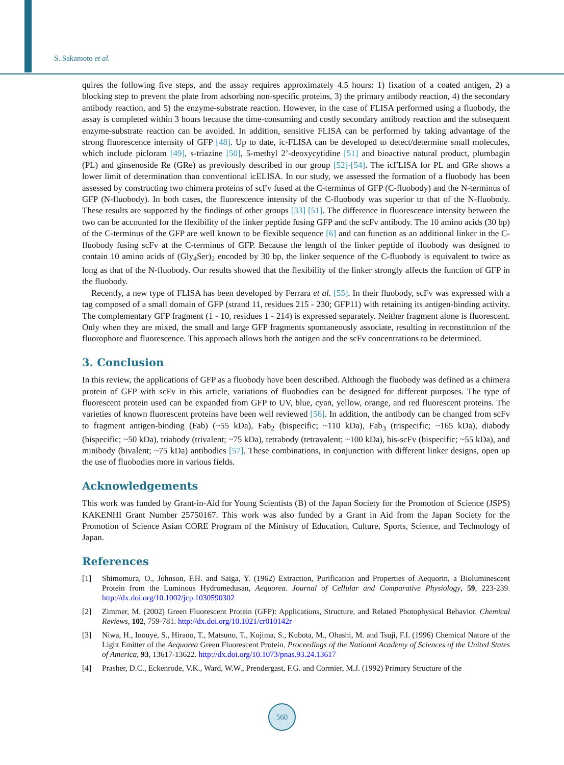S. Sakamoto et al.
quires the following five steps, and the assay requires approximately 4.5 hours: 1) fixation of a coated antigen, 2) a blocking step to prevent the plate from adsorbing non-specific proteins, 3) the primary antibody reaction, 4) the secondary antibody reaction, and 5) the enzyme-substrate reaction. However, in the case of FLISA performed using a fluobody, the assay is completed within 3 hours because the time-consuming and costly secondary antibody reaction and the subsequent enzyme-substrate reaction can be avoided. In addition, sensitive FLISA can be performed by taking advantage of the strong fluorescence intensity of GFP [48]. Up to date, ic-FLISA can be developed to detect/determine small molecules, which include picloram [49], s-triazine [50], 5-methyl 2’-deoxycytidine [51] and bioactive natural product, plumbagin (PL) and ginsenoside Re (GRe) as previously described in our group [52]-[54]. The icFLISA for PL and GRe shows a lower limit of determination than conventional icELISA. In our study, we assessed the formation of a fluobody has been assessed by constructing two chimera proteins of scFv fused at the C-terminus of GFP (C-fluobody) and the N-terminus of GFP (N-fluobody). In both cases, the fluorescence intensity of the C-fluobody was superior to that of the N-fluobody. These results are supported by the findings of other groups [33] [51]. The difference in fluorescence intensity between the two can be accounted for the flexibility of the linker peptide fusing GFP and the scFv antibody. The 10 amino acids (30 bp) of the C-terminus of the GFP are well known to be flexible sequence [6] and can function as an additional linker in the C-fluobody fusing scFv at the C-terminus of GFP. Because the length of the linker peptide of fluobody was designed to contain 10 amino acids of (Gly<sub>4</sub>Ser)<sub>2</sub> encoded by 30 bp, the linker sequence of the C-fluobody is equivalent to twice as long as that of the N-fluobody. Our results showed that the flexibility of the linker strongly affects the function of GFP in the fluobody.
Recently, a new type of FLISA has been developed by Ferrara et al. [55]. In their fluobody, scFv was expressed with a tag composed of a small domain of GFP (strand 11, residues 215 - 230; GFP11) with retaining its antigen-binding activity. The complementary GFP fragment (1 - 10, residues 1 - 214) is expressed separately. Neither fragment alone is fluorescent. Only when they are mixed, the small and large GFP fragments spontaneously associate, resulting in reconstitution of the fluorophore and fluorescence. This approach allows both the antigen and the scFv concentrations to be determined.
3. Conclusion
In this review, the applications of GFP as a fluobody have been described. Although the fluobody was defined as a chimera protein of GFP with scFv in this article, variations of fluobodies can be designed for different purposes. The type of fluorescent protein used can be expanded from GFP to UV, blue, cyan, yellow, orange, and red fluorescent proteins. The varieties of known fluorescent proteins have been well reviewed [56]. In addition, the antibody can be changed from scFv to fragment antigen-binding (Fab) (~55 kDa), Fab<sub>2</sub> (bispecific; ~110 kDa), Fab<sub>3</sub> (trispecific; ~165 kDa), diabody (bispecific; ~50 kDa), triabody (trivalent; ~75 kDa), tetrabody (tetravalent; ~100 kDa), bis-scFv (bispecific; ~55 kDa), and minibody (bivalent; ~75 kDa) antibodies [57]. These combinations, in conjunction with different linker designs, open up the use of fluobodies more in various fields.
Acknowledgements
This work was funded by Grant-in-Aid for Young Scientists (B) of the Japan Society for the Promotion of Science (JSPS) KAKENHI Grant Number 25750167. This work was also funded by a Grant in Aid from the Japan Society for the Promotion of Science Asian CORE Program of the Ministry of Education, Culture, Sports, Science, and Technology of Japan.
References
[1] Shimomura, O., Johnson, F.H. and Saiga, Y. (1962) Extraction, Purification and Properties of Aequorin, a Bioluminescent Protein from the Luminous Hydromedusan, Aequorea. Journal of Cellular and Comparative Physiology, 59, 223-239. http://dx.doi.org/10.1002/jcp.1030590302
[2] Zimmer, M. (2002) Green Fluorescent Protein (GFP): Applications, Structure, and Related Photophysical Behavior. Chemical Reviews, 102, 759-781. http://dx.doi.org/10.1021/cr010142r
[3] Niwa, H., Inouye, S., Hirano, T., Matsuno, T., Kojima, S., Kubota, M., Ohashi, M. and Tsuji, F.I. (1996) Chemical Nature of the Light Emitter of the Aequorea Green Fluorescent Protein. Proceedings of the National Academy of Sciences of the United States of America, 93, 13617-13622. http://dx.doi.org/10.1073/pnas.93.24.13617
[4] Prasher, D.C., Eckenrode, V.K., Ward, W.W., Prendergast, F.G. and Cormier, M.J. (1992) Primary Structure of the
560